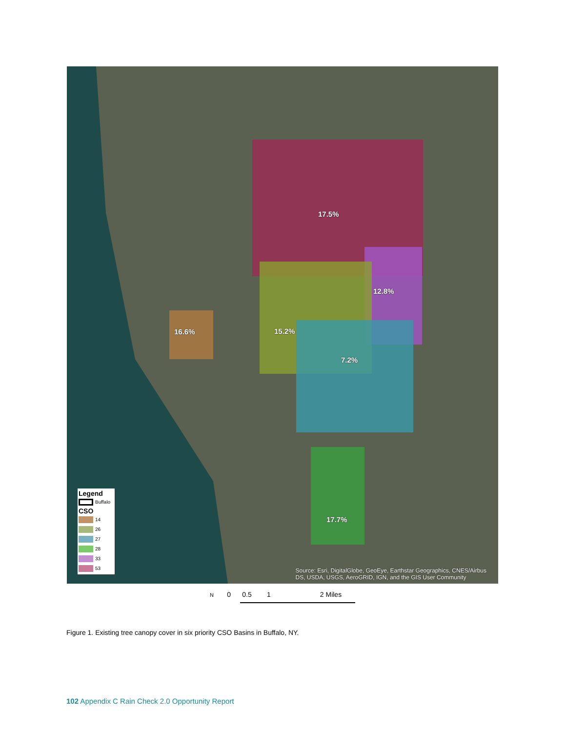17.5%
12.8%
15.2% 16.6%
7.2%
17.7%
Legend
Buffalo
CSO
14
26
27
28
33
53
Source: Esri, DigitalGlobe, GeoEye, Earthstar Geographics, CNES/Airbus
DS, USDA, USGS, AeroGRID, IGN, and the GIS User Community
N 0 0.5 1 2 Miles
Figure 1. Existing tree canopy cover in six priority CSO Basins in Buffalo, NY.
102 Appendix C Rain Check 2.0 Opportunity Report